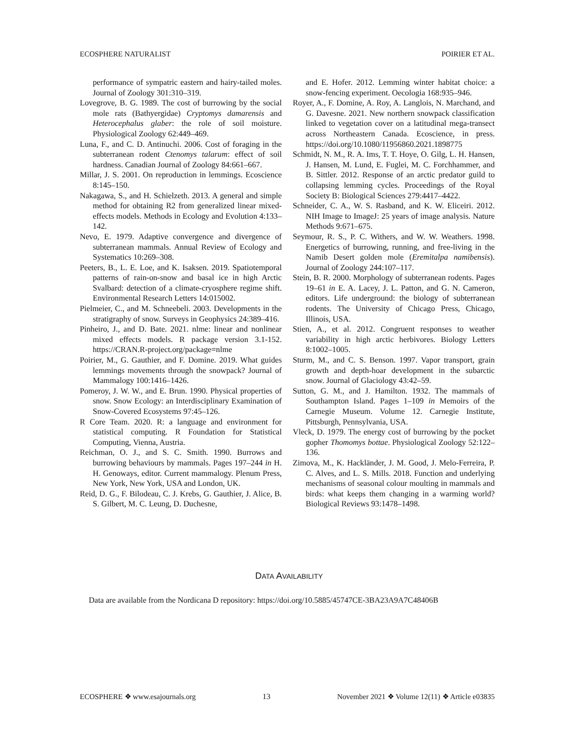ECOSPHERE NATURALIST POIRIER ET AL.
performance of sympatric eastern and hairy-tailed moles. Journal of Zoology 301:310–319.
Lovegrove, B. G. 1989. The cost of burrowing by the social mole rats (Bathyergidae) Cryptomys damarensis and Heterocephalus glaber: the role of soil moisture. Physiological Zoology 62:449–469.
Luna, F., and C. D. Antinuchi. 2006. Cost of foraging in the subterranean rodent Ctenomys talarum: effect of soil hardness. Canadian Journal of Zoology 84:661–667.
Millar, J. S. 2001. On reproduction in lemmings. Ecoscience 8:145–150.
Nakagawa, S., and H. Schielzeth. 2013. A general and simple method for obtaining R2 from generalized linear mixed-effects models. Methods in Ecology and Evolution 4:133–142.
Nevo, E. 1979. Adaptive convergence and divergence of subterranean mammals. Annual Review of Ecology and Systematics 10:269–308.
Peeters, B., L. E. Loe, and K. Isaksen. 2019. Spatiotemporal patterns of rain-on-snow and basal ice in high Arctic Svalbard: detection of a climate-cryosphere regime shift. Environmental Research Letters 14:015002.
Pielmeier, C., and M. Schneebeli. 2003. Developments in the stratigraphy of snow. Surveys in Geophysics 24:389–416.
Pinheiro, J., and D. Bate. 2021. nlme: linear and nonlinear mixed effects models. R package version 3.1-152. https://CRAN.R-project.org/package=nlme
Poirier, M., G. Gauthier, and F. Domine. 2019. What guides lemmings movements through the snowpack? Journal of Mammalogy 100:1416–1426.
Pomeroy, J. W. W., and E. Brun. 1990. Physical properties of snow. Snow Ecology: an Interdisciplinary Examination of Snow-Covered Ecosystems 97:45–126.
R Core Team. 2020. R: a language and environment for statistical computing. R Foundation for Statistical Computing, Vienna, Austria.
Reichman, O. J., and S. C. Smith. 1990. Burrows and burrowing behaviours by mammals. Pages 197–244 in H. H. Genoways, editor. Current mammalogy. Plenum Press, New York, New York, USA and London, UK.
Reid, D. G., F. Bilodeau, C. J. Krebs, G. Gauthier, J. Alice, B. S. Gilbert, M. C. Leung, D. Duchesne,
and E. Hofer. 2012. Lemming winter habitat choice: a snow-fencing experiment. Oecologia 168:935–946.
Royer, A., F. Domine, A. Roy, A. Langlois, N. Marchand, and G. Davesne. 2021. New northern snowpack classification linked to vegetation cover on a latitudinal mega-transect across Northeastern Canada. Ecoscience, in press. https://doi.org/10.1080/11956860.2021.1898775
Schmidt, N. M., R. A. Ims, T. T. Hoye, O. Gilg, L. H. Hansen, J. Hansen, M. Lund, E. Fuglei, M. C. Forchhammer, and B. Sittler. 2012. Response of an arctic predator guild to collapsing lemming cycles. Proceedings of the Royal Society B: Biological Sciences 279:4417–4422.
Schneider, C. A., W. S. Rasband, and K. W. Eliceiri. 2012. NIH Image to ImageJ: 25 years of image analysis. Nature Methods 9:671–675.
Seymour, R. S., P. C. Withers, and W. W. Weathers. 1998. Energetics of burrowing, running, and free-living in the Namib Desert golden mole (Eremitalpa namibensis). Journal of Zoology 244:107–117.
Stein, B. R. 2000. Morphology of subterranean rodents. Pages 19–61 in E. A. Lacey, J. L. Patton, and G. N. Cameron, editors. Life underground: the biology of subterranean rodents. The University of Chicago Press, Chicago, Illinois, USA.
Stien, A., et al. 2012. Congruent responses to weather variability in high arctic herbivores. Biology Letters 8:1002–1005.
Sturm, M., and C. S. Benson. 1997. Vapor transport, grain growth and depth-hoar development in the subarctic snow. Journal of Glaciology 43:42–59.
Sutton, G. M., and J. Hamilton. 1932. The mammals of Southampton Island. Pages 1–109 in Memoirs of the Carnegie Museum. Volume 12. Carnegie Institute, Pittsburgh, Pennsylvania, USA.
Vleck, D. 1979. The energy cost of burrowing by the pocket gopher Thomomys bottae. Physiological Zoology 52:122–136.
Zimova, M., K. Hackländer, J. M. Good, J. Melo-Ferreira, P. C. Alves, and L. S. Mills. 2018. Function and underlying mechanisms of seasonal colour moulting in mammals and birds: what keeps them changing in a warming world? Biological Reviews 93:1478–1498.
DATA AVAILABILITY
Data are available from the Nordicana D repository: https://doi.org/10.5885/45747CE-3BA23A9A7C48406B
ECOSPHERE ❖ www.esajournals.org 13 November 2021 ❖ Volume 12(11) ❖ Article e03835